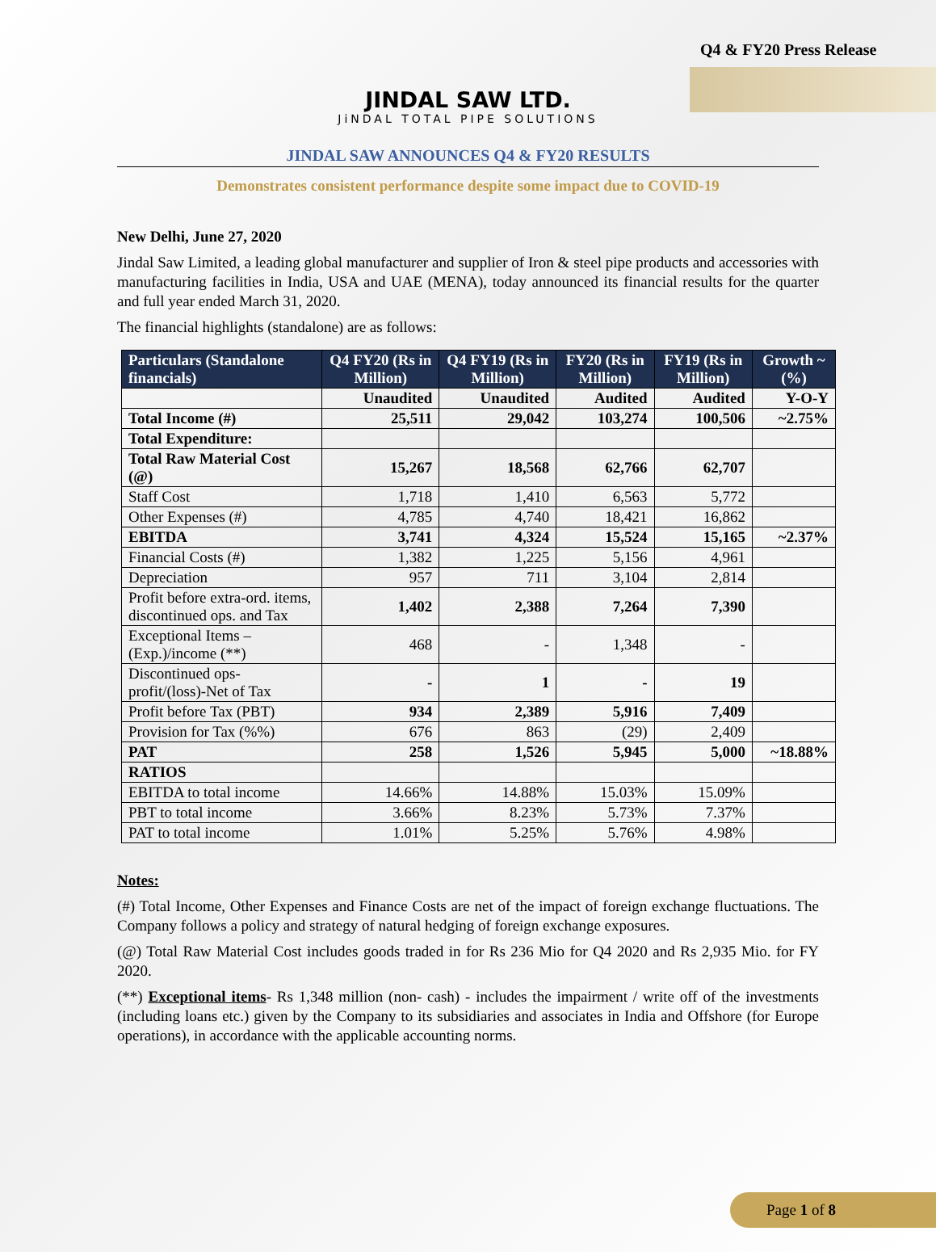Q4 & FY20 Press Release
JINDAL SAW LTD.
JiNDAL TOTAL PIPE SOLUTIONS
JINDAL SAW ANNOUNCES Q4 & FY20 RESULTS
Demonstrates consistent performance despite some impact due to COVID-19
New Delhi, June 27, 2020
Jindal Saw Limited, a leading global manufacturer and supplier of Iron & steel pipe products and accessories with manufacturing facilities in India, USA and UAE (MENA), today announced its financial results for the quarter and full year ended March 31, 2020.
The financial highlights (standalone) are as follows:
| Particulars (Standalone financials) | Q4 FY20 (Rs in Million) | Q4 FY19 (Rs in Million) | FY20 (Rs in Million) | FY19 (Rs in Million) | Growth ~(%) |
| --- | --- | --- | --- | --- | --- |
| | Unaudited | Unaudited | Audited | Audited | Y-O-Y |
| Total Income (#) | 25,511 | 29,042 | 103,274 | 100,506 | ~2.75% |
| Total Expenditure: | | | | | |
| Total Raw Material Cost (@) | 15,267 | 18,568 | 62,766 | 62,707 | |
| Staff Cost | 1,718 | 1,410 | 6,563 | 5,772 | |
| Other Expenses (#) | 4,785 | 4,740 | 18,421 | 16,862 | |
| EBITDA | 3,741 | 4,324 | 15,524 | 15,165 | ~2.37% |
| Financial Costs (#) | 1,382 | 1,225 | 5,156 | 4,961 | |
| Depreciation | 957 | 711 | 3,104 | 2,814 | |
| Profit before extra-ord. items, discontinued ops. and Tax | 1,402 | 2,388 | 7,264 | 7,390 | |
| Exceptional Items – (Exp.)/income (**) | 468 | - | 1,348 | - | |
| Discontinued ops-profit/(loss)-Net of Tax | - | 1 | - | 19 | |
| Profit before Tax (PBT) | 934 | 2,389 | 5,916 | 7,409 | |
| Provision for Tax (%%) | 676 | 863 | (29) | 2,409 | |
| PAT | 258 | 1,526 | 5,945 | 5,000 | ~18.88% |
| RATIOS | | | | | |
| EBITDA to total income | 14.66% | 14.88% | 15.03% | 15.09% | |
| PBT to total income | 3.66% | 8.23% | 5.73% | 7.37% | |
| PAT to total income | 1.01% | 5.25% | 5.76% | 4.98% | |
Notes:
(#) Total Income, Other Expenses and Finance Costs are net of the impact of foreign exchange fluctuations. The Company follows a policy and strategy of natural hedging of foreign exchange exposures.
(@) Total Raw Material Cost includes goods traded in for Rs 236 Mio for Q4 2020 and Rs 2,935 Mio. for FY 2020.
(**) Exceptional items- Rs 1,348 million (non- cash) - includes the impairment / write off of the investments (including loans etc.) given by the Company to its subsidiaries and associates in India and Offshore (for Europe operations), in accordance with the applicable accounting norms.
Page 1 of 8